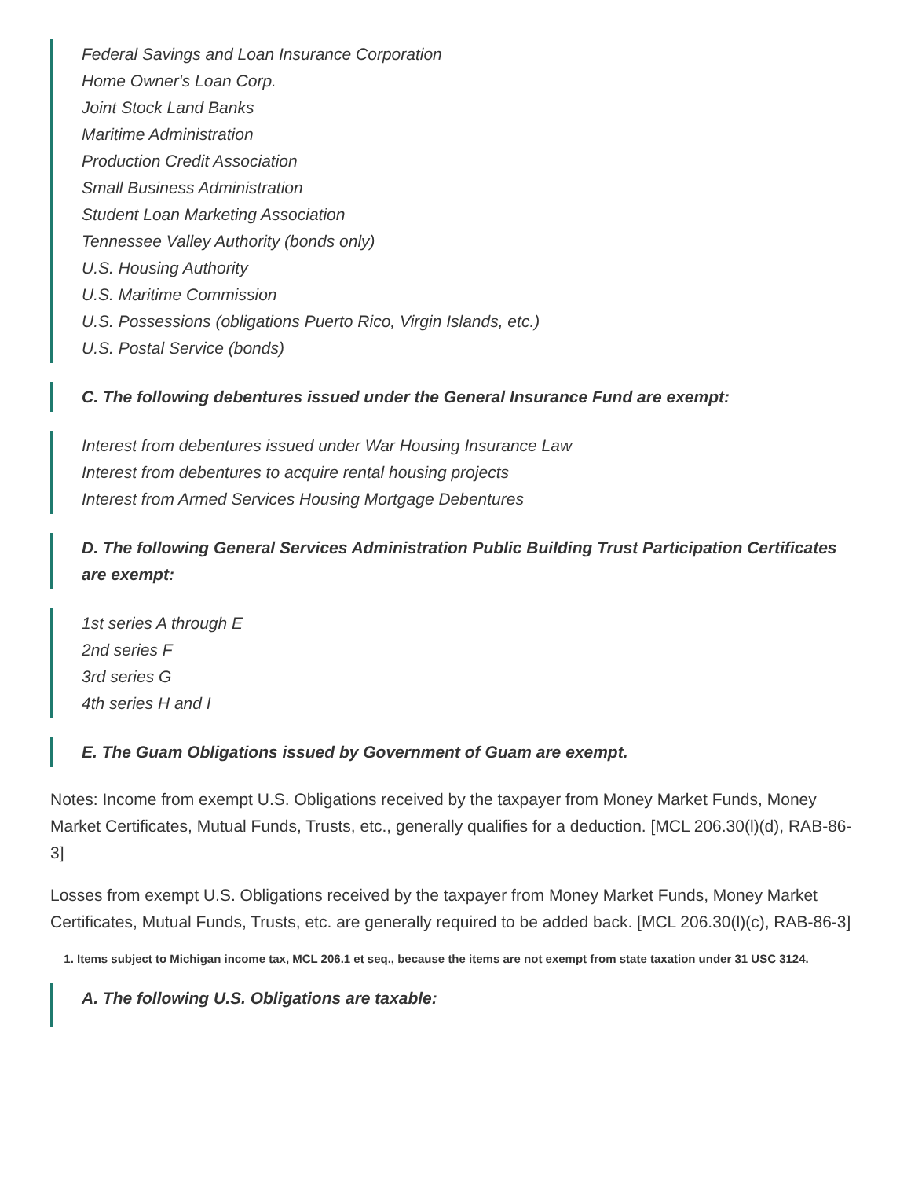Federal Savings and Loan Insurance Corporation
Home Owner's Loan Corp.
Joint Stock Land Banks
Maritime Administration
Production Credit Association
Small Business Administration
Student Loan Marketing Association
Tennessee Valley Authority (bonds only)
U.S. Housing Authority
U.S. Maritime Commission
U.S. Possessions (obligations Puerto Rico, Virgin Islands, etc.)
U.S. Postal Service (bonds)
C. The following debentures issued under the General Insurance Fund are exempt:
Interest from debentures issued under War Housing Insurance Law
Interest from debentures to acquire rental housing projects
Interest from Armed Services Housing Mortgage Debentures
D. The following General Services Administration Public Building Trust Participation Certificates are exempt:
1st series A through E
2nd series F
3rd series G
4th series H and I
E. The Guam Obligations issued by Government of Guam are exempt.
Notes: Income from exempt U.S. Obligations received by the taxpayer from Money Market Funds, Money Market Certificates, Mutual Funds, Trusts, etc., generally qualifies for a deduction. [MCL 206.30(l)(d), RAB-86-3]
Losses from exempt U.S. Obligations received by the taxpayer from Money Market Funds, Money Market Certificates, Mutual Funds, Trusts, etc. are generally required to be added back. [MCL 206.30(l)(c), RAB-86-3]
1. Items subject to Michigan income tax, MCL 206.1 et seq., because the items are not exempt from state taxation under 31 USC 3124.
A. The following U.S. Obligations are taxable: